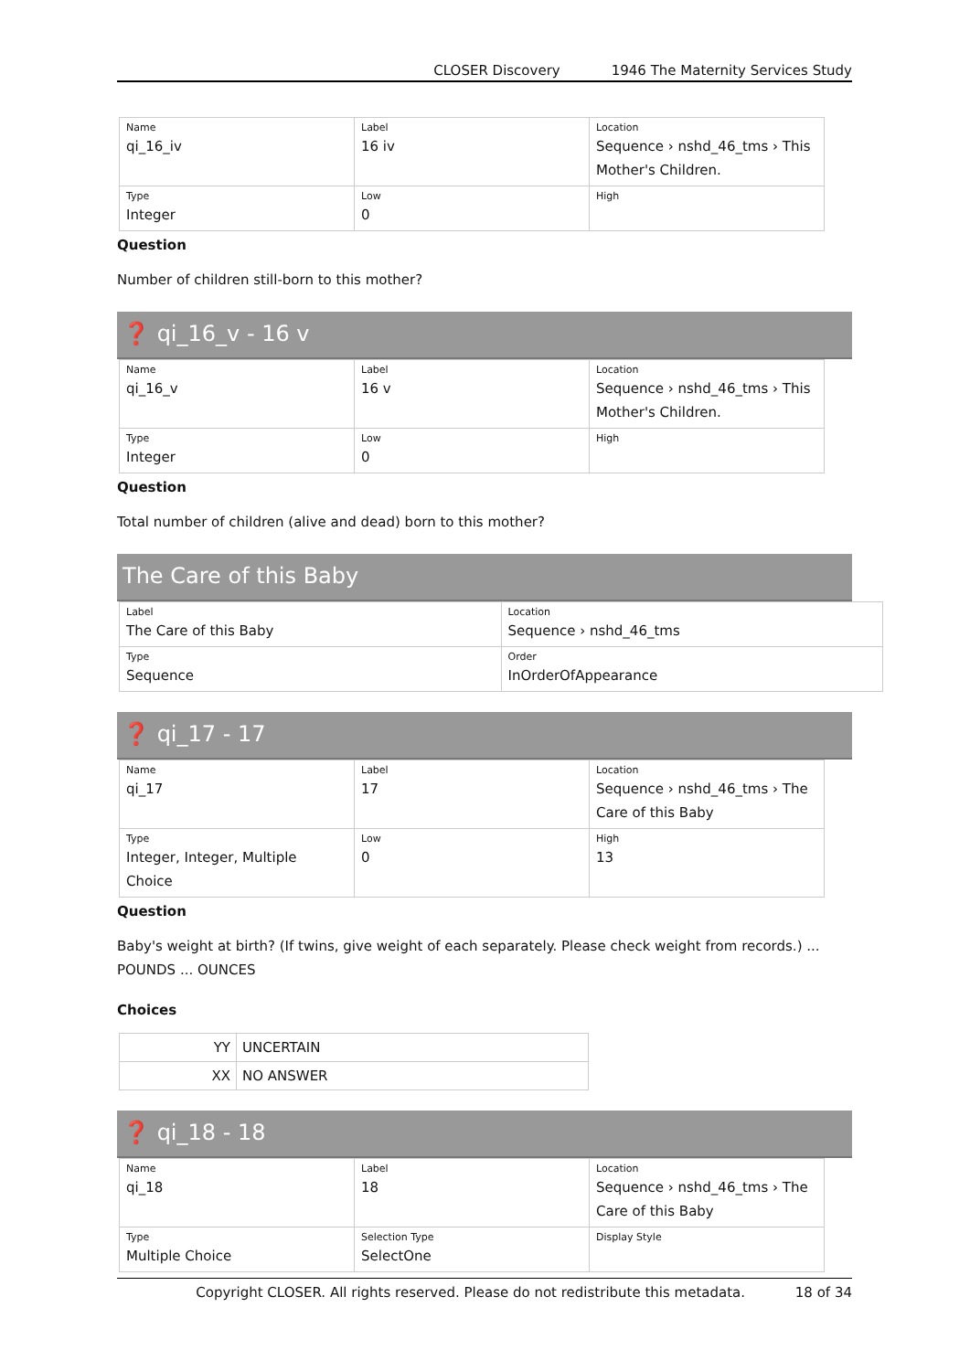CLOSER Discovery 1946 The Maternity Services Study
| Name qi_16_iv | Label 16 iv | Location Sequence › nshd_46_tms › This Mother's Children. |
| Type Integer | Low 0 | High |
Question
Number of children still-born to this mother?
❓ qi_16_v - 16 v
| Name qi_16_v | Label 16 v | Location Sequence › nshd_46_tms › This Mother's Children. |
| Type Integer | Low 0 | High |
Question
Total number of children (alive and dead) born to this mother?
The Care of this Baby
| Label The Care of this Baby | Location Sequence › nshd_46_tms |
| Type Sequence | Order InOrderOfAppearance |
❓ qi_17 - 17
| Name qi_17 | Label 17 | Location Sequence › nshd_46_tms › The Care of this Baby |
| Type Integer, Integer, Multiple Choice | Low 0 | High 13 |
Question
Baby's weight at birth? (If twins, give weight of each separately. Please check weight from records.) ... POUNDS ... OUNCES
Choices
| YY | UNCERTAIN |
| XX | NO ANSWER |
❓ qi_18 - 18
| Name qi_18 | Label 18 | Location Sequence › nshd_46_tms › The Care of this Baby |
| Type Multiple Choice | Selection Type SelectOne | Display Style |
Copyright CLOSER. All rights reserved. Please do not redistribute this metadata. 18 of 34